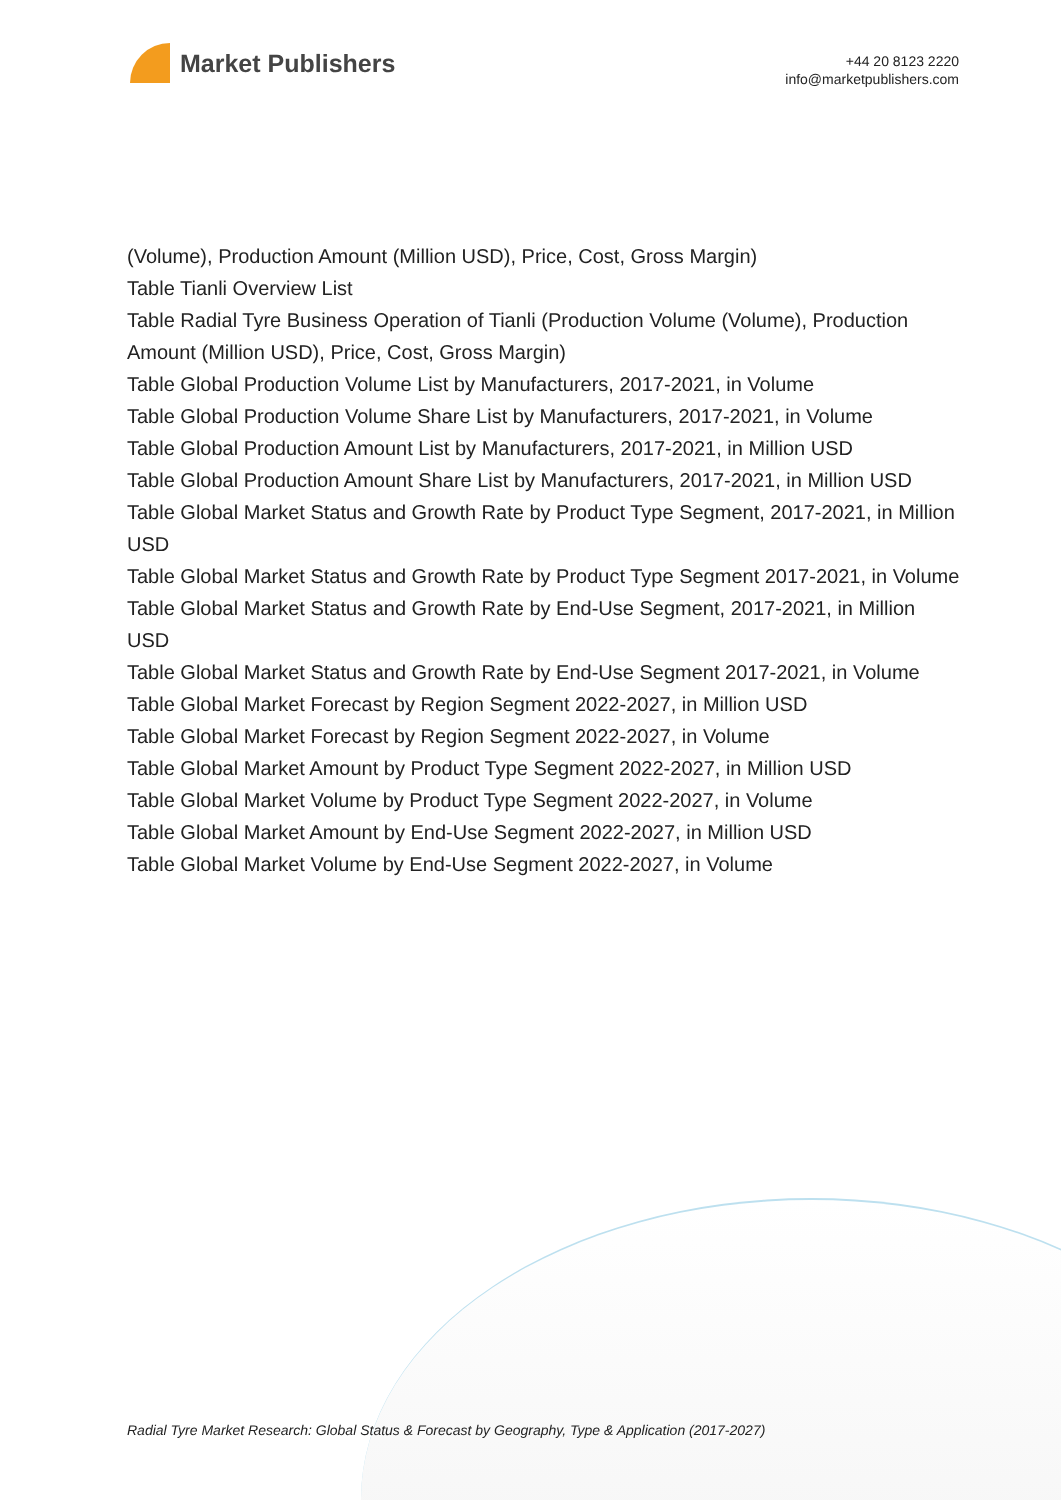Market Publishers
+44 20 8123 2220
info@marketpublishers.com
(Volume), Production Amount (Million USD), Price, Cost, Gross Margin)
Table Tianli Overview List
Table Radial Tyre Business Operation of Tianli (Production Volume (Volume), Production Amount (Million USD), Price, Cost, Gross Margin)
Table Global Production Volume List by Manufacturers, 2017-2021, in Volume
Table Global Production Volume Share List by Manufacturers, 2017-2021, in Volume
Table Global Production Amount List by Manufacturers, 2017-2021, in Million USD
Table Global Production Amount Share List by Manufacturers, 2017-2021, in Million USD
Table Global Market Status and Growth Rate by Product Type Segment, 2017-2021, in Million USD
Table Global Market Status and Growth Rate by Product Type Segment 2017-2021, in Volume
Table Global Market Status and Growth Rate by End-Use Segment, 2017-2021, in Million USD
Table Global Market Status and Growth Rate by End-Use Segment 2017-2021, in Volume
Table Global Market Forecast by Region Segment 2022-2027, in Million USD
Table Global Market Forecast by Region Segment 2022-2027, in Volume
Table Global Market Amount by Product Type Segment 2022-2027, in Million USD
Table Global Market Volume by Product Type Segment 2022-2027, in Volume
Table Global Market Amount by End-Use Segment 2022-2027, in Million USD
Table Global Market Volume by End-Use Segment 2022-2027, in Volume
Radial Tyre Market Research: Global Status & Forecast by Geography, Type & Application (2017-2027)